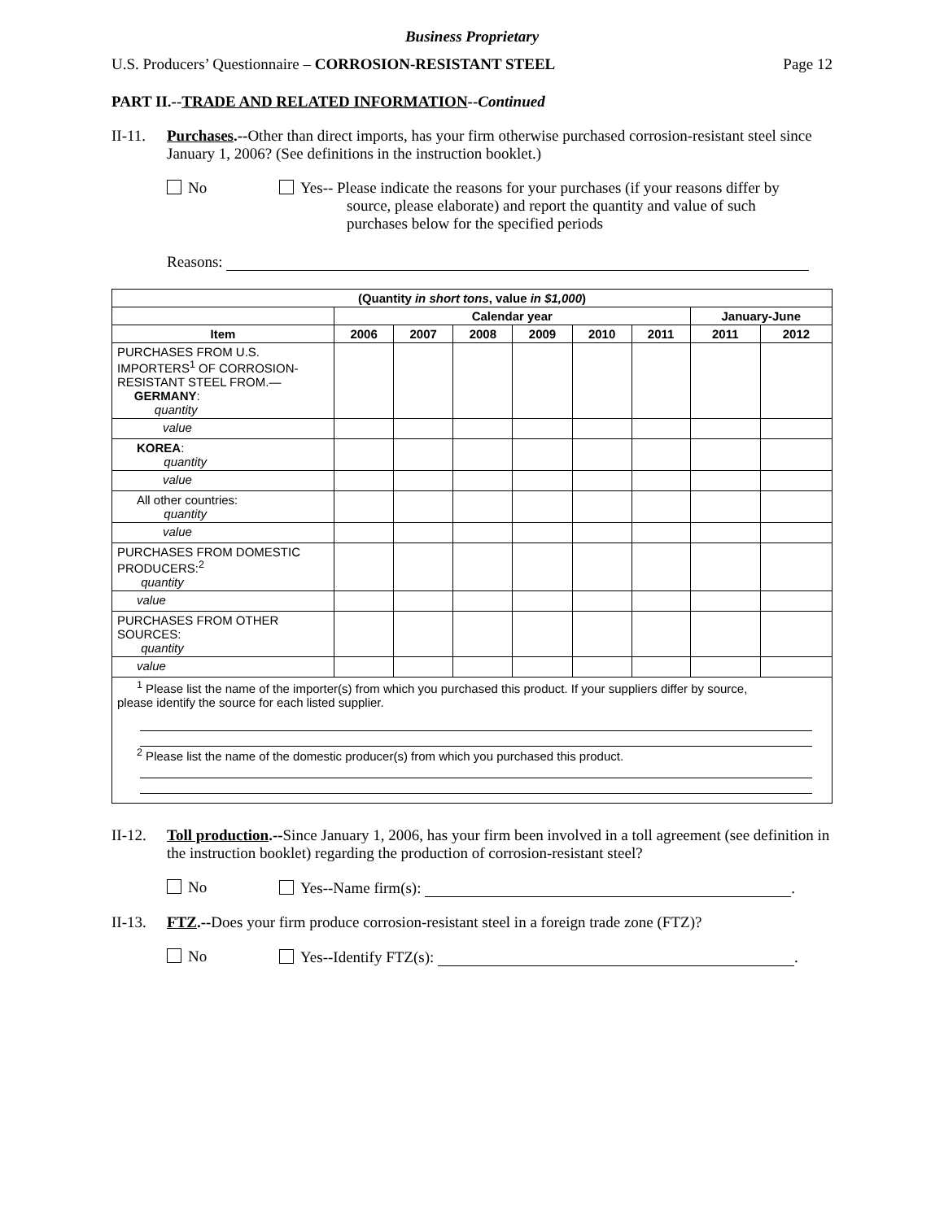Business Proprietary
U.S. Producers’ Questionnaire – CORROSION-RESISTANT STEEL Page 12
PART II.--TRADE AND RELATED INFORMATION--Continued
II-11. Purchases.--Other than direct imports, has your firm otherwise purchased corrosion-resistant steel since January 1, 2006? (See definitions in the instruction booklet.)
No Yes-- Please indicate the reasons for your purchases (if your reasons differ by
source, please elaborate) and report the quantity and value of such
purchases below for the specified periods
Reasons:
| (Quantity in short tons , value in $1,000 ) | | | | | | | | |
| --- | --- | --- | --- | --- | --- | --- | --- | --- |
| | Calendar year | | | | | | January-June | |
| Item | 2006 | 2007 | 2008 | 2009 | 2010 | 2011 | 2011 | 2012 |
| PURCHASES FROM U.S. IMPORTERS<sup>1</sup> OF CORROSION-RESISTANT STEEL FROM.— GERMANY : quantity | | | | | | | | |
| value | | | | | | | | |
| KOREA : quantity | | | | | | | | |
| value | | | | | | | | |
| All other countries: quantity | | | | | | | | |
| value | | | | | | | | |
| PURCHASES FROM DOMESTIC PRODUCERS:<sup>2</sup> quantity | | | | | | | | |
| value | | | | | | | | |
| PURCHASES FROM OTHER SOURCES: quantity | | | | | | | | |
| value | | | | | | | | |
| <sup>1</sup> Please list the name of the importer(s) from which you purchased this product. If your suppliers differ by source, please identify the source for each listed supplier. <sup>2</sup> Please list the name of the domestic producer(s) from which you purchased this product. | | | | | | | | |
II-12. Toll production.--Since January 1, 2006, has your firm been involved in a toll agreement (see definition in the instruction booklet) regarding the production of corrosion-resistant steel?
No Yes--Name firm(s): .
II-13. FTZ.--Does your firm produce corrosion-resistant steel in a foreign trade zone (FTZ)?
No Yes--Identify FTZ(s): .